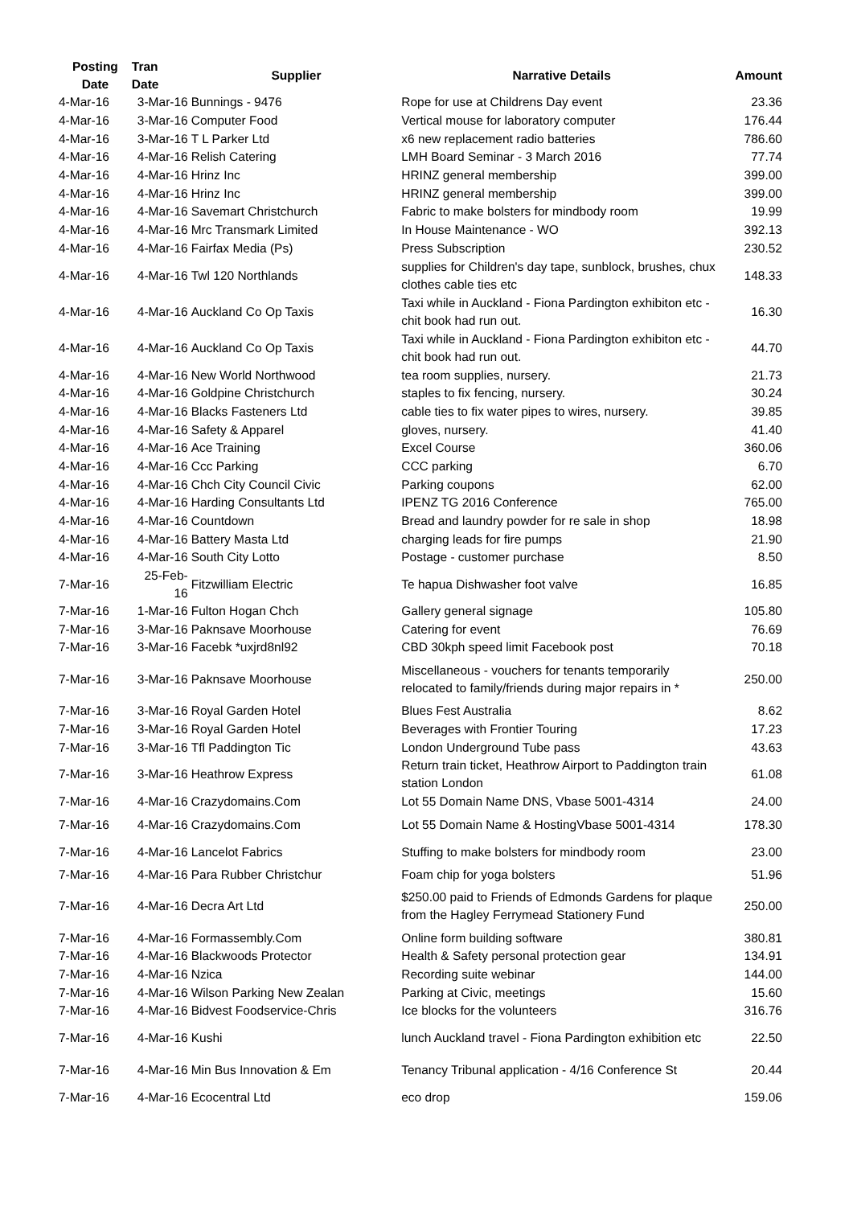| Posting Date | Tran Date | Supplier | Narrative Details | Amount |
| --- | --- | --- | --- | --- |
| 4-Mar-16 | 3-Mar-16 | Bunnings - 9476 | Rope for use at Childrens Day event | 23.36 |
| 4-Mar-16 | 3-Mar-16 | Computer Food | Vertical mouse for laboratory computer | 176.44 |
| 4-Mar-16 | 3-Mar-16 | T L Parker Ltd | x6 new replacement radio batteries | 786.60 |
| 4-Mar-16 | 4-Mar-16 | Relish Catering | LMH Board Seminar - 3 March 2016 | 77.74 |
| 4-Mar-16 | 4-Mar-16 | Hrinz Inc | HRINZ general membership | 399.00 |
| 4-Mar-16 | 4-Mar-16 | Hrinz Inc | HRINZ general membership | 399.00 |
| 4-Mar-16 | 4-Mar-16 | Savemart Christchurch | Fabric to make bolsters for mindbody room | 19.99 |
| 4-Mar-16 | 4-Mar-16 | Mrc Transmark Limited | In House Maintenance - WO | 392.13 |
| 4-Mar-16 | 4-Mar-16 | Fairfax Media (Ps) | Press Subscription | 230.52 |
| 4-Mar-16 | 4-Mar-16 | Twl 120 Northlands | supplies for Children's day tape, sunblock, brushes, chux clothes cable ties etc | 148.33 |
| 4-Mar-16 | 4-Mar-16 | Auckland Co Op Taxis | Taxi while in Auckland - Fiona Pardington exhibiton etc - chit book had run out. | 16.30 |
| 4-Mar-16 | 4-Mar-16 | Auckland Co Op Taxis | Taxi while in Auckland - Fiona Pardington exhibiton etc - chit book had run out. | 44.70 |
| 4-Mar-16 | 4-Mar-16 | New World Northwood | tea room supplies, nursery. | 21.73 |
| 4-Mar-16 | 4-Mar-16 | Goldpine Christchurch | staples to fix fencing, nursery. | 30.24 |
| 4-Mar-16 | 4-Mar-16 | Blacks Fasteners Ltd | cable ties to fix water pipes to wires, nursery. | 39.85 |
| 4-Mar-16 | 4-Mar-16 | Safety & Apparel | gloves, nursery. | 41.40 |
| 4-Mar-16 | 4-Mar-16 | Ace Training | Excel Course | 360.06 |
| 4-Mar-16 | 4-Mar-16 | Ccc Parking | CCC parking | 6.70 |
| 4-Mar-16 | 4-Mar-16 | Chch City Council Civic | Parking coupons | 62.00 |
| 4-Mar-16 | 4-Mar-16 | Harding Consultants Ltd | IPENZ TG 2016 Conference | 765.00 |
| 4-Mar-16 | 4-Mar-16 | Countdown | Bread and laundry powder for re sale in shop | 18.98 |
| 4-Mar-16 | 4-Mar-16 | Battery Masta Ltd | charging leads for fire pumps | 21.90 |
| 4-Mar-16 | 4-Mar-16 | South City Lotto | Postage - customer purchase | 8.50 |
| 7-Mar-16 | 25-Feb-16 | Fitzwilliam Electric | Te hapua Dishwasher foot valve | 16.85 |
| 7-Mar-16 | 1-Mar-16 | Fulton Hogan Chch | Gallery general signage | 105.80 |
| 7-Mar-16 | 3-Mar-16 | Paknsave Moorhouse | Catering for event | 76.69 |
| 7-Mar-16 | 3-Mar-16 | Facebk *uxjrd8nl92 | CBD 30kph speed limit Facebook post | 70.18 |
| 7-Mar-16 | 3-Mar-16 | Paknsave Moorhouse | Miscellaneous - vouchers for tenants temporarily relocated to family/friends during major repairs in * | 250.00 |
| 7-Mar-16 | 3-Mar-16 | Royal Garden Hotel | Blues Fest Australia | 8.62 |
| 7-Mar-16 | 3-Mar-16 | Royal Garden Hotel | Beverages with Frontier Touring | 17.23 |
| 7-Mar-16 | 3-Mar-16 | Tfl Paddington Tic | London Underground Tube pass | 43.63 |
| 7-Mar-16 | 3-Mar-16 | Heathrow Express | Return train ticket, Heathrow Airport to Paddington train station London | 61.08 |
| 7-Mar-16 | 4-Mar-16 | Crazydomains.Com | Lot 55 Domain Name DNS, Vbase 5001-4314 | 24.00 |
| 7-Mar-16 | 4-Mar-16 | Crazydomains.Com | Lot 55 Domain Name & HostingVbase 5001-4314 | 178.30 |
| 7-Mar-16 | 4-Mar-16 | Lancelot Fabrics | Stuffing to make bolsters for mindbody room | 23.00 |
| 7-Mar-16 | 4-Mar-16 | Para Rubber Christchur | Foam chip for yoga bolsters | 51.96 |
| 7-Mar-16 | 4-Mar-16 | Decra Art Ltd | $250.00 paid to Friends of Edmonds Gardens for plaque from the Hagley Ferrymead Stationery Fund | 250.00 |
| 7-Mar-16 | 4-Mar-16 | Formassembly.Com | Online form building software | 380.81 |
| 7-Mar-16 | 4-Mar-16 | Blackwoods Protector | Health & Safety personal protection gear | 134.91 |
| 7-Mar-16 | 4-Mar-16 | Nzica | Recording suite webinar | 144.00 |
| 7-Mar-16 | 4-Mar-16 | Wilson Parking New Zealan | Parking at Civic, meetings | 15.60 |
| 7-Mar-16 | 4-Mar-16 | Bidvest Foodservice-Chris | Ice blocks for the volunteers | 316.76 |
| 7-Mar-16 | 4-Mar-16 | Kushi | lunch Auckland travel - Fiona Pardington exhibition etc | 22.50 |
| 7-Mar-16 | 4-Mar-16 | Min Bus Innovation & Em | Tenancy Tribunal application - 4/16 Conference St | 20.44 |
| 7-Mar-16 | 4-Mar-16 | Ecocentral Ltd | eco drop | 159.06 |